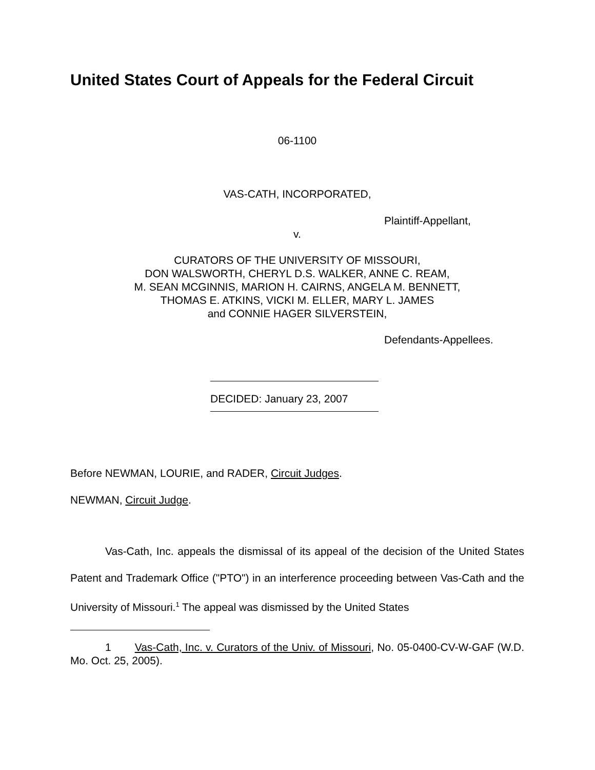United States Court of Appeals for the Federal Circuit
06-1100
VAS-CATH, INCORPORATED,
Plaintiff-Appellant,
v.
CURATORS OF THE UNIVERSITY OF MISSOURI,
DON WALSWORTH, CHERYL D.S. WALKER, ANNE C. REAM,
M. SEAN MCGINNIS, MARION H. CAIRNS, ANGELA M. BENNETT,
THOMAS E. ATKINS, VICKI M. ELLER, MARY L. JAMES
and CONNIE HAGER SILVERSTEIN,
Defendants-Appellees.
DECIDED: January 23, 2007
Before NEWMAN, LOURIE, and RADER, Circuit Judges.
NEWMAN, Circuit Judge.
Vas-Cath, Inc. appeals the dismissal of its appeal of the decision of the United States Patent and Trademark Office ("PTO") in an interference proceeding between Vas-Cath and the University of Missouri.<sup>1</sup> The appeal was dismissed by the United States
1 Vas-Cath, Inc. v. Curators of the Univ. of Missouri, No. 05-0400-CV-W-GAF (W.D. Mo. Oct. 25, 2005).